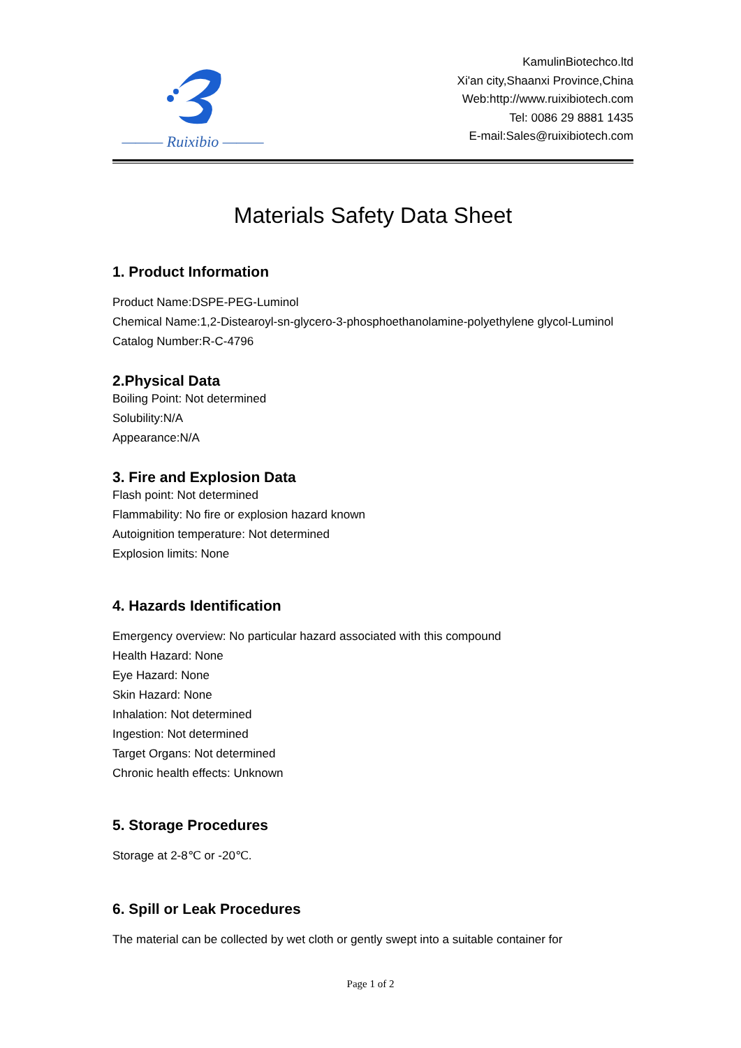——— Ruixibio ———
KamulinBiotechco.ltd
Xi'an city,Shaanxi Province,China
Web:http://www.ruixibiotech.com
Tel: 0086 29 8881 1435
E-mail:Sales@ruixibiotech.com
Materials Safety Data Sheet
1. Product Information
Product Name:DSPE-PEG-Luminol
Chemical Name:1,2-Distearoyl-sn-glycero-3-phosphoethanolamine-polyethylene glycol-Luminol
Catalog Number:R-C-4796
2.Physical Data
Boiling Point: Not determined
Solubility:N/A
Appearance:N/A
3. Fire and Explosion Data
Flash point: Not determined
Flammability: No fire or explosion hazard known
Autoignition temperature: Not determined
Explosion limits: None
4. Hazards Identification
Emergency overview: No particular hazard associated with this compound
Health Hazard: None
Eye Hazard: None
Skin Hazard: None
Inhalation: Not determined
Ingestion: Not determined
Target Organs: Not determined
Chronic health effects: Unknown
5. Storage Procedures
Storage at 2-8℃ or -20℃.
6. Spill or Leak Procedures
The material can be collected by wet cloth or gently swept into a suitable container for
Page 1 of 2